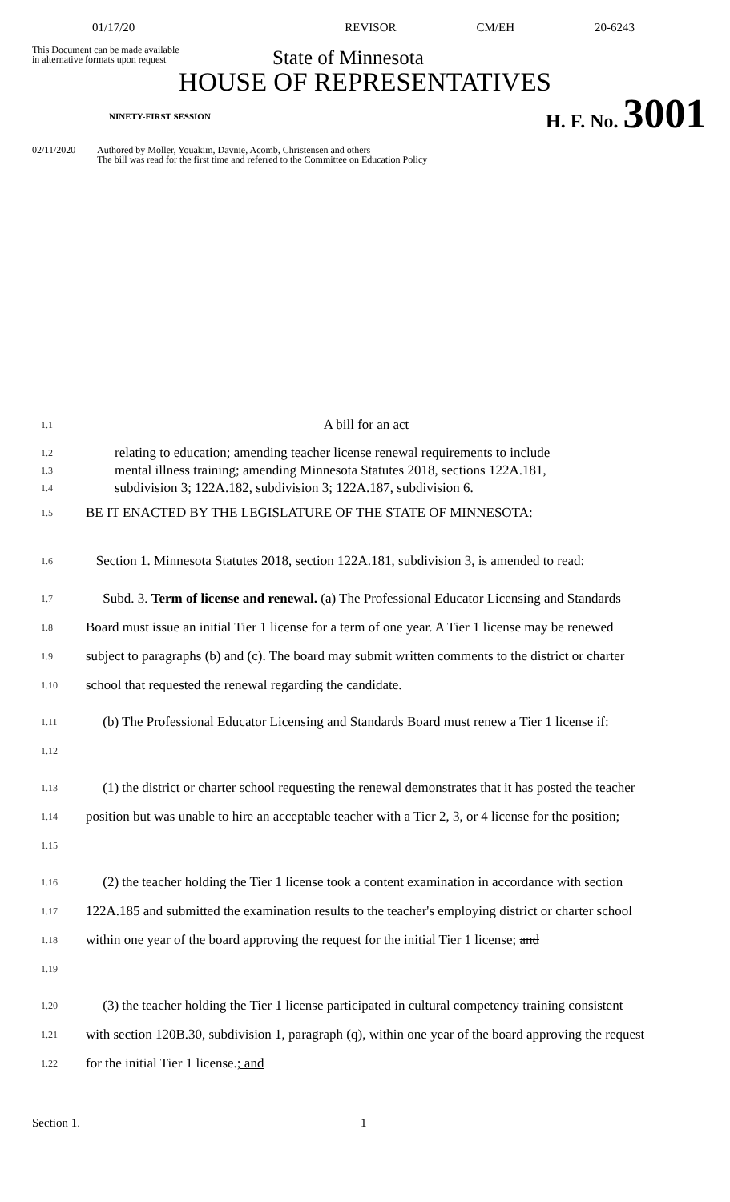01/17/20 REVISOR CM/EH 20-6243
This Document can be made available
in alternative formats upon request
State of Minnesota
HOUSE OF REPRESENTATIVES
NINETY-FIRST SESSION
H. F. No. 3001
02/11/2020 Authored by Moller, Youakim, Davnie, Acomb, Christensen and others
The bill was read for the first time and referred to the Committee on Education Policy
1.1 A bill for an act
1.2
1.3
1.4 relating to education; amending teacher license renewal requirements to include
mental illness training; amending Minnesota Statutes 2018, sections 122A.181,
subdivision 3; 122A.182, subdivision 3; 122A.187, subdivision 6.
1.5 BE IT ENACTED BY THE LEGISLATURE OF THE STATE OF MINNESOTA:
1.6 Section 1. Minnesota Statutes 2018, section 122A.181, subdivision 3, is amended to read:
1.7
1.8
1.9
1.10 Subd. 3. Term of license and renewal. (a) The Professional Educator Licensing and Standards Board must issue an initial Tier 1 license for a term of one year. A Tier 1 license may be renewed subject to paragraphs (b) and (c). The board may submit written comments to the district or charter school that requested the renewal regarding the candidate.
1.11
1.12 (b) The Professional Educator Licensing and Standards Board must renew a Tier 1 license if:
1.13
1.14
1.15 (1) the district or charter school requesting the renewal demonstrates that it has posted the teacher position but was unable to hire an acceptable teacher with a Tier 2, 3, or 4 license for the position;
1.16
1.17
1.18
1.19 (2) the teacher holding the Tier 1 license took a content examination in accordance with section 122A.185 and submitted the examination results to the teacher's employing district or charter school within one year of the board approving the request for the initial Tier 1 license; and
1.20
1.21
1.22 (3) the teacher holding the Tier 1 license participated in cultural competency training consistent with section 120B.30, subdivision 1, paragraph (q), within one year of the board approving the request for the initial Tier 1 license.; and
Section 1. 1